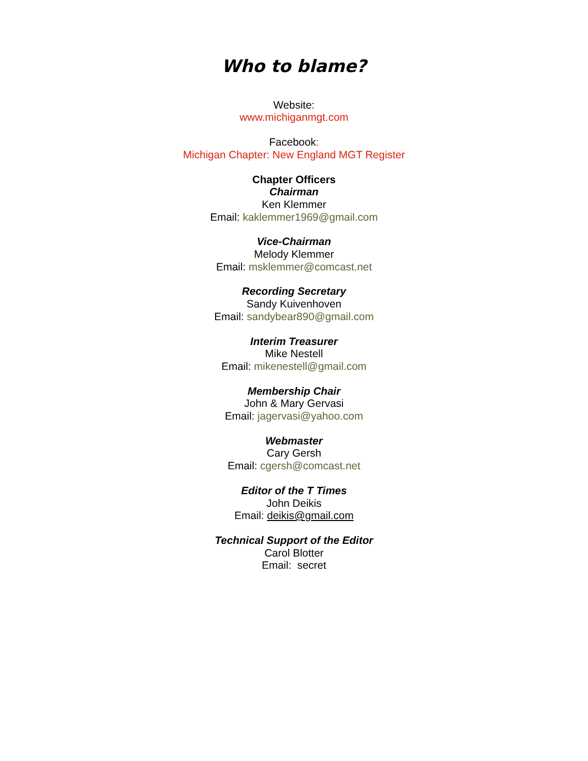Who to blame?
Website:
www.michiganmgt.com
Facebook:
Michigan Chapter: New England MGT Register
Chapter Officers
Chairman
Ken Klemmer
Email: kaklemmer1969@gmail.com
Vice-Chairman
Melody Klemmer
Email: msklemmer@comcast.net
Recording Secretary
Sandy Kuivenhoven
Email: sandybear890@gmail.com
Interim Treasurer
Mike Nestell
Email: mikenestell@gmail.com
Membership Chair
John & Mary Gervasi
Email: jagervasi@yahoo.com
Webmaster
Cary Gersh
Email: cgersh@comcast.net
Editor of the T Times
John Deikis
Email: deikis@gmail.com
Technical Support of the Editor
Carol Blotter
Email: secret